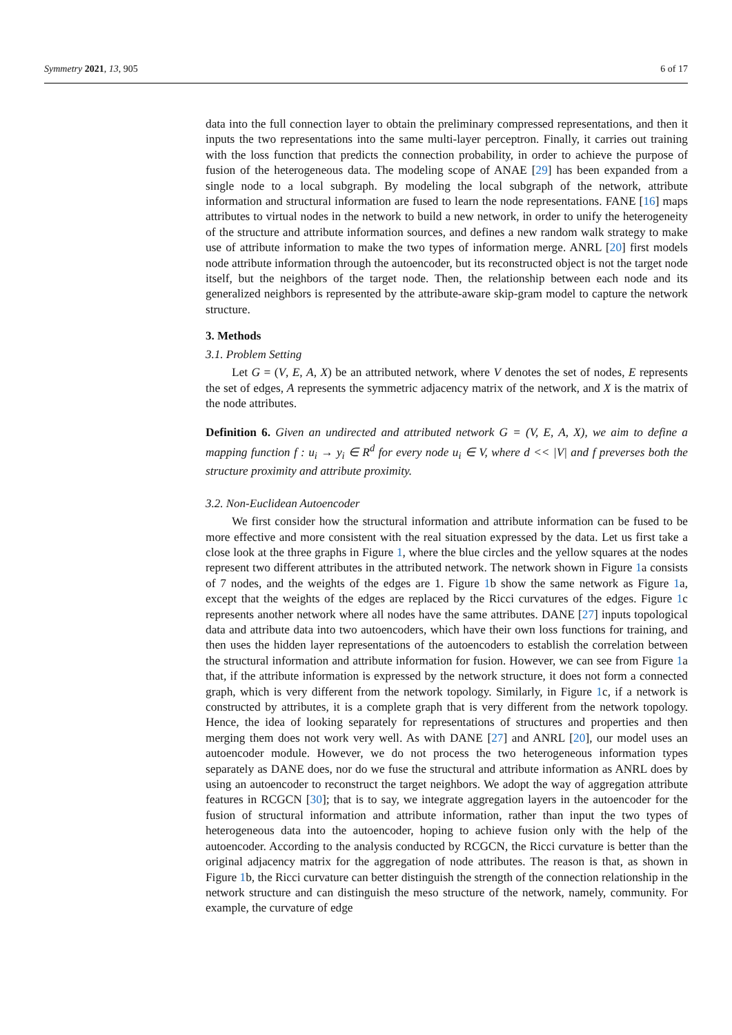Symmetry 2021, 13, 905 6 of 17
data into the full connection layer to obtain the preliminary compressed representations, and then it inputs the two representations into the same multi-layer perceptron. Finally, it carries out training with the loss function that predicts the connection probability, in order to achieve the purpose of fusion of the heterogeneous data. The modeling scope of ANAE [29] has been expanded from a single node to a local subgraph. By modeling the local subgraph of the network, attribute information and structural information are fused to learn the node representations. FANE [16] maps attributes to virtual nodes in the network to build a new network, in order to unify the heterogeneity of the structure and attribute information sources, and defines a new random walk strategy to make use of attribute information to make the two types of information merge. ANRL [20] first models node attribute information through the autoencoder, but its reconstructed object is not the target node itself, but the neighbors of the target node. Then, the relationship between each node and its generalized neighbors is represented by the attribute-aware skip-gram model to capture the network structure.
3. Methods
3.1. Problem Setting
Let G = (V, E, A, X) be an attributed network, where V denotes the set of nodes, E represents the set of edges, A represents the symmetric adjacency matrix of the network, and X is the matrix of the node attributes.
Definition 6. Given an undirected and attributed network G = (V, E, A, X), we aim to define a mapping function f : u<sub>i</sub> → y<sub>i</sub> ∈ R<sup>d</sup> for every node u<sub>i</sub> ∈ V, where d << |V| and f preverses both the structure proximity and attribute proximity.
3.2. Non-Euclidean Autoencoder
We first consider how the structural information and attribute information can be fused to be more effective and more consistent with the real situation expressed by the data. Let us first take a close look at the three graphs in Figure 1, where the blue circles and the yellow squares at the nodes represent two different attributes in the attributed network. The network shown in Figure 1a consists of 7 nodes, and the weights of the edges are 1. Figure 1b show the same network as Figure 1a, except that the weights of the edges are replaced by the Ricci curvatures of the edges. Figure 1c represents another network where all nodes have the same attributes. DANE [27] inputs topological data and attribute data into two autoencoders, which have their own loss functions for training, and then uses the hidden layer representations of the autoencoders to establish the correlation between the structural information and attribute information for fusion. However, we can see from Figure 1a that, if the attribute information is expressed by the network structure, it does not form a connected graph, which is very different from the network topology. Similarly, in Figure 1c, if a network is constructed by attributes, it is a complete graph that is very different from the network topology. Hence, the idea of looking separately for representations of structures and properties and then merging them does not work very well. As with DANE [27] and ANRL [20], our model uses an autoencoder module. However, we do not process the two heterogeneous information types separately as DANE does, nor do we fuse the structural and attribute information as ANRL does by using an autoencoder to reconstruct the target neighbors. We adopt the way of aggregation attribute features in RCGCN [30]; that is to say, we integrate aggregation layers in the autoencoder for the fusion of structural information and attribute information, rather than input the two types of heterogeneous data into the autoencoder, hoping to achieve fusion only with the help of the autoencoder. According to the analysis conducted by RCGCN, the Ricci curvature is better than the original adjacency matrix for the aggregation of node attributes. The reason is that, as shown in Figure 1b, the Ricci curvature can better distinguish the strength of the connection relationship in the network structure and can distinguish the meso structure of the network, namely, community. For example, the curvature of edge